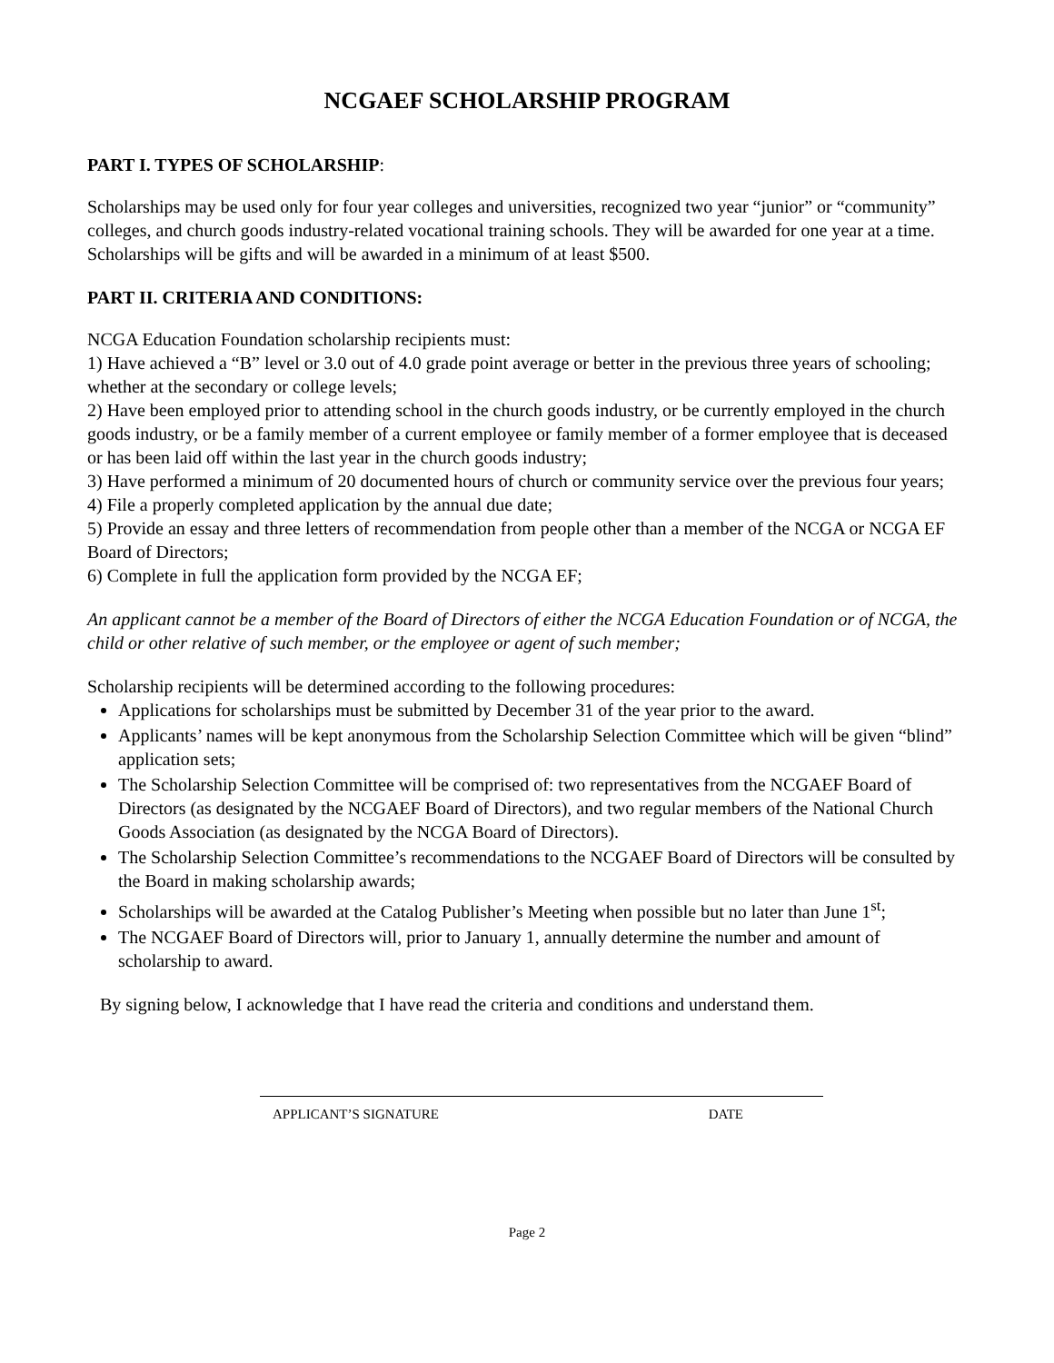NCGAEF SCHOLARSHIP PROGRAM
PART I. TYPES OF SCHOLARSHIP:
Scholarships may be used only for four year colleges and universities, recognized two year “junior” or “community” colleges, and church goods industry-related vocational training schools. They will be awarded for one year at a time. Scholarships will be gifts and will be awarded in a minimum of at least $500.
PART II. CRITERIA AND CONDITIONS:
NCGA Education Foundation scholarship recipients must:
1) Have achieved a “B” level or 3.0 out of 4.0 grade point average or better in the previous three years of schooling; whether at the secondary or college levels;
2) Have been employed prior to attending school in the church goods industry, or be currently employed in the church goods industry, or be a family member of a current employee or family member of a former employee that is deceased or has been laid off within the last year in the church goods industry;
3) Have performed a minimum of 20 documented hours of church or community service over the previous four years;
4) File a properly completed application by the annual due date;
5) Provide an essay and three letters of recommendation from people other than a member of the NCGA or NCGA EF Board of Directors;
6) Complete in full the application form provided by the NCGA EF;
An applicant cannot be a member of the Board of Directors of either the NCGA Education Foundation or of NCGA, the child or other relative of such member, or the employee or agent of such member;
Scholarship recipients will be determined according to the following procedures:
Applications for scholarships must be submitted by December 31 of the year prior to the award.
Applicants’ names will be kept anonymous from the Scholarship Selection Committee which will be given “blind” application sets;
The Scholarship Selection Committee will be comprised of: two representatives from the NCGAEF Board of Directors (as designated by the NCGAEF Board of Directors), and two regular members of the National Church Goods Association (as designated by the NCGA Board of Directors).
The Scholarship Selection Committee’s recommendations to the NCGAEF Board of Directors will be consulted by the Board in making scholarship awards;
Scholarships will be awarded at the Catalog Publisher’s Meeting when possible but no later than June 1<sup>st</sup>;
The NCGAEF Board of Directors will, prior to January 1, annually determine the number and amount of scholarship to award.
By signing below, I acknowledge that I have read the criteria and conditions and understand them.
APPLICANT’S SIGNATURE DATE
Page 2